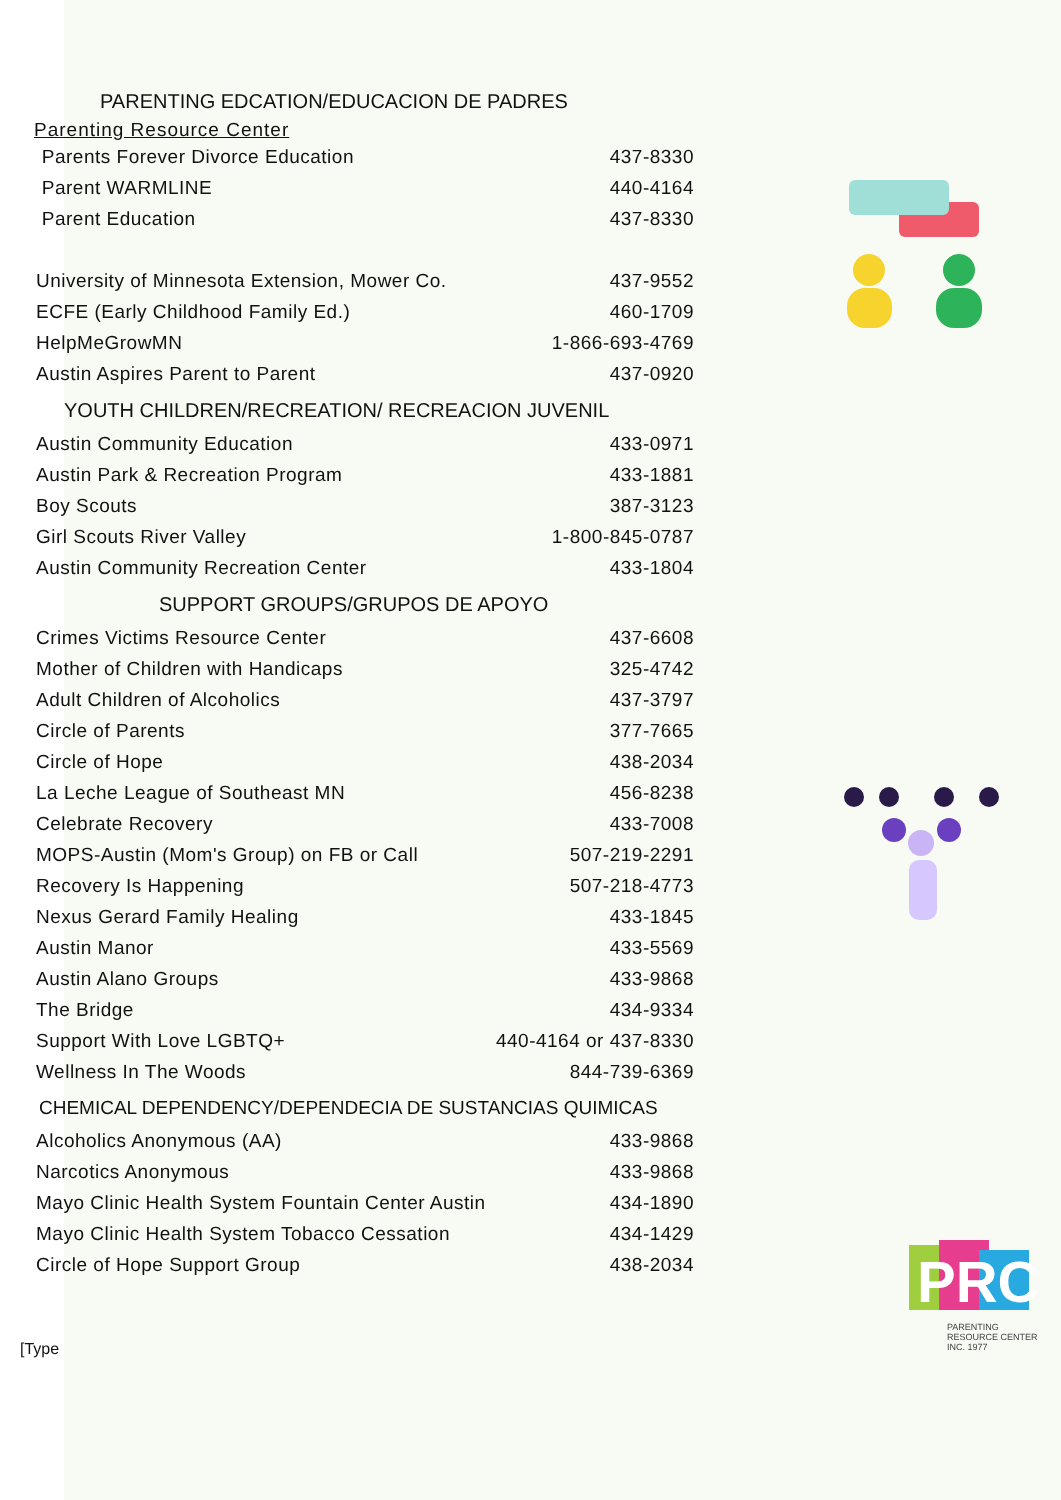PARENTING EDCATION/EDUCACION DE PADRES
Parenting Resource Center
| Parents Forever Divorce Education | 437-8330 |
| Parent WARMLINE | 440-4164 |
| Parent Education | 437-8330 |
| University of Minnesota Extension, Mower Co. | 437-9552 |
| ECFE (Early Childhood Family Ed.) | 460-1709 |
| HelpMeGrowMN | 1-866-693-4769 |
| Austin Aspires Parent to Parent | 437-0920 |
YOUTH CHILDREN/RECREATION/ RECREACION JUVENIL
| Austin Community Education | 433-0971 |
| Austin Park & Recreation Program | 433-1881 |
| Boy Scouts | 387-3123 |
| Girl Scouts River Valley | 1-800-845-0787 |
| Austin Community Recreation Center | 433-1804 |
SUPPORT GROUPS/GRUPOS DE APOYO
| Crimes Victims Resource Center | 437-6608 |
| Mother of Children with Handicaps | 325-4742 |
| Adult Children of Alcoholics | 437-3797 |
| Circle of Parents | 377-7665 |
| Circle of Hope | 438-2034 |
| La Leche League of Southeast MN | 456-8238 |
| Celebrate Recovery | 433-7008 |
| MOPS-Austin (Mom's Group) on FB or Call | 507-219-2291 |
| Recovery Is Happening | 507-218-4773 |
| Nexus Gerard Family Healing | 433-1845 |
| Austin Manor | 433-5569 |
| Austin Alano Groups | 433-9868 |
| The Bridge | 434-9334 |
| Support With Love LGBTQ+ | 440-4164 or 437-8330 |
| Wellness In The Woods | 844-739-6369 |
CHEMICAL DEPENDENCY/DEPENDECIA DE SUSTANCIAS QUIMICAS
| Alcoholics Anonymous (AA) | 433-9868 |
| Narcotics Anonymous | 433-9868 |
| Mayo Clinic Health System Fountain Center Austin | 434-1890 |
| Mayo Clinic Health System Tobacco Cessation | 434-1429 |
| Circle of Hope Support Group | 438-2034 |
[Type
PRC
PARENTING
RESOURCE CENTER
INC. 1977